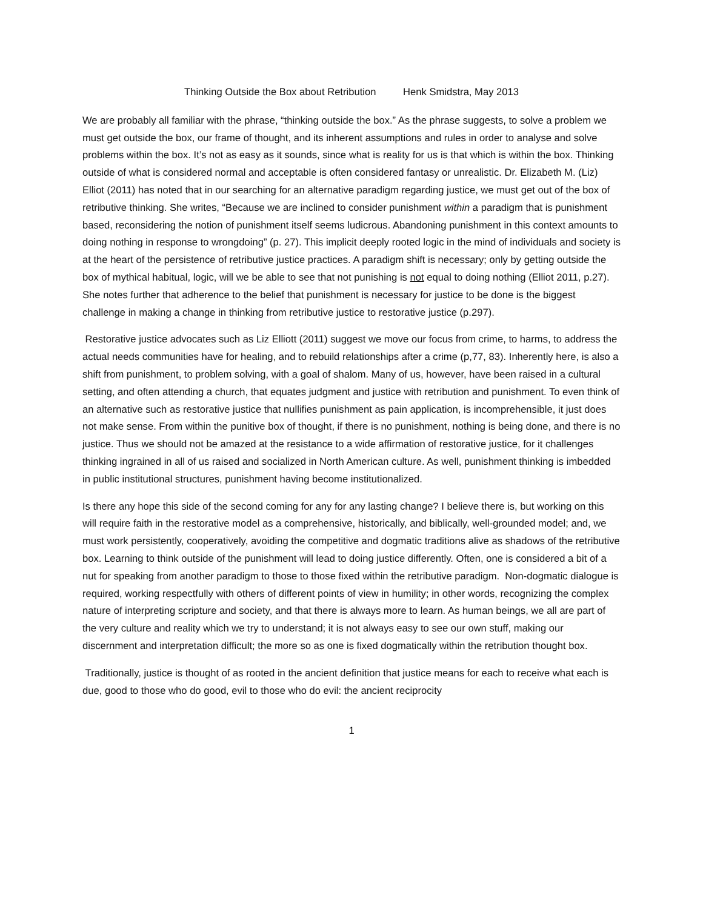Thinking Outside the Box about Retribution Henk Smidstra, May 2013
We are probably all familiar with the phrase, “thinking outside the box.” As the phrase suggests, to solve a problem we must get outside the box, our frame of thought, and its inherent assumptions and rules in order to analyse and solve problems within the box. It’s not as easy as it sounds, since what is reality for us is that which is within the box. Thinking outside of what is considered normal and acceptable is often considered fantasy or unrealistic. Dr. Elizabeth M. (Liz) Elliot (2011) has noted that in our searching for an alternative paradigm regarding justice, we must get out of the box of retributive thinking. She writes, “Because we are inclined to consider punishment within a paradigm that is punishment based, reconsidering the notion of punishment itself seems ludicrous. Abandoning punishment in this context amounts to doing nothing in response to wrongdoing” (p. 27). This implicit deeply rooted logic in the mind of individuals and society is at the heart of the persistence of retributive justice practices. A paradigm shift is necessary; only by getting outside the box of mythical habitual, logic, will we be able to see that not punishing is not equal to doing nothing (Elliot 2011, p.27). She notes further that adherence to the belief that punishment is necessary for justice to be done is the biggest challenge in making a change in thinking from retributive justice to restorative justice (p.297).
Restorative justice advocates such as Liz Elliott (2011) suggest we move our focus from crime, to harms, to address the actual needs communities have for healing, and to rebuild relationships after a crime (p,77, 83). Inherently here, is also a shift from punishment, to problem solving, with a goal of shalom. Many of us, however, have been raised in a cultural setting, and often attending a church, that equates judgment and justice with retribution and punishment. To even think of an alternative such as restorative justice that nullifies punishment as pain application, is incomprehensible, it just does not make sense. From within the punitive box of thought, if there is no punishment, nothing is being done, and there is no justice. Thus we should not be amazed at the resistance to a wide affirmation of restorative justice, for it challenges thinking ingrained in all of us raised and socialized in North American culture. As well, punishment thinking is imbedded in public institutional structures, punishment having become institutionalized.
Is there any hope this side of the second coming for any for any lasting change? I believe there is, but working on this will require faith in the restorative model as a comprehensive, historically, and biblically, well-grounded model; and, we must work persistently, cooperatively, avoiding the competitive and dogmatic traditions alive as shadows of the retributive box. Learning to think outside of the punishment will lead to doing justice differently. Often, one is considered a bit of a nut for speaking from another paradigm to those to those fixed within the retributive paradigm. Non-dogmatic dialogue is required, working respectfully with others of different points of view in humility; in other words, recognizing the complex nature of interpreting scripture and society, and that there is always more to learn. As human beings, we all are part of the very culture and reality which we try to understand; it is not always easy to see our own stuff, making our discernment and interpretation difficult; the more so as one is fixed dogmatically within the retribution thought box.
Traditionally, justice is thought of as rooted in the ancient definition that justice means for each to receive what each is due, good to those who do good, evil to those who do evil: the ancient reciprocity
1